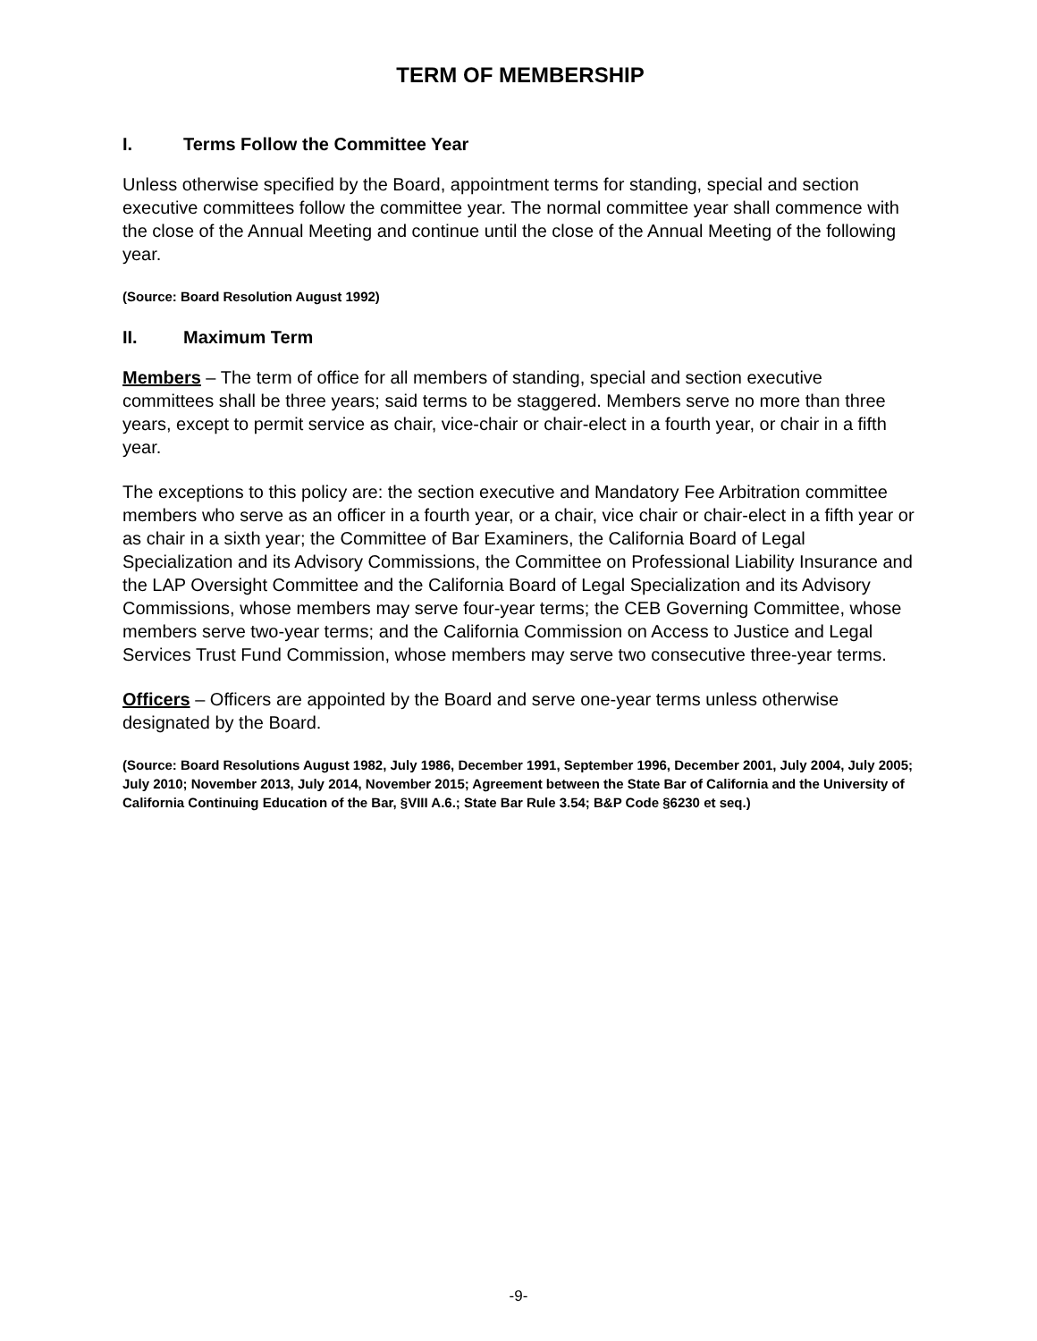TERM OF MEMBERSHIP
I. Terms Follow the Committee Year
Unless otherwise specified by the Board, appointment terms for standing, special and section executive committees follow the committee year. The normal committee year shall commence with the close of the Annual Meeting and continue until the close of the Annual Meeting of the following year.
(Source: Board Resolution August 1992)
II. Maximum Term
Members – The term of office for all members of standing, special and section executive committees shall be three years; said terms to be staggered. Members serve no more than three years, except to permit service as chair, vice-chair or chair-elect in a fourth year, or chair in a fifth year.
The exceptions to this policy are: the section executive and Mandatory Fee Arbitration committee members who serve as an officer in a fourth year, or a chair, vice chair or chair-elect in a fifth year or as chair in a sixth year; the Committee of Bar Examiners, the California Board of Legal Specialization and its Advisory Commissions, the Committee on Professional Liability Insurance and the LAP Oversight Committee and the California Board of Legal Specialization and its Advisory Commissions, whose members may serve four-year terms; the CEB Governing Committee, whose members serve two-year terms; and the California Commission on Access to Justice and Legal Services Trust Fund Commission, whose members may serve two consecutive three-year terms.
Officers – Officers are appointed by the Board and serve one-year terms unless otherwise designated by the Board.
(Source: Board Resolutions August 1982, July 1986, December 1991, September 1996, December 2001, July 2004, July 2005; July 2010; November 2013, July 2014, November 2015; Agreement between the State Bar of California and the University of California Continuing Education of the Bar, §VIII A.6.; State Bar Rule 3.54; B&P Code §6230 et seq.)
-9-